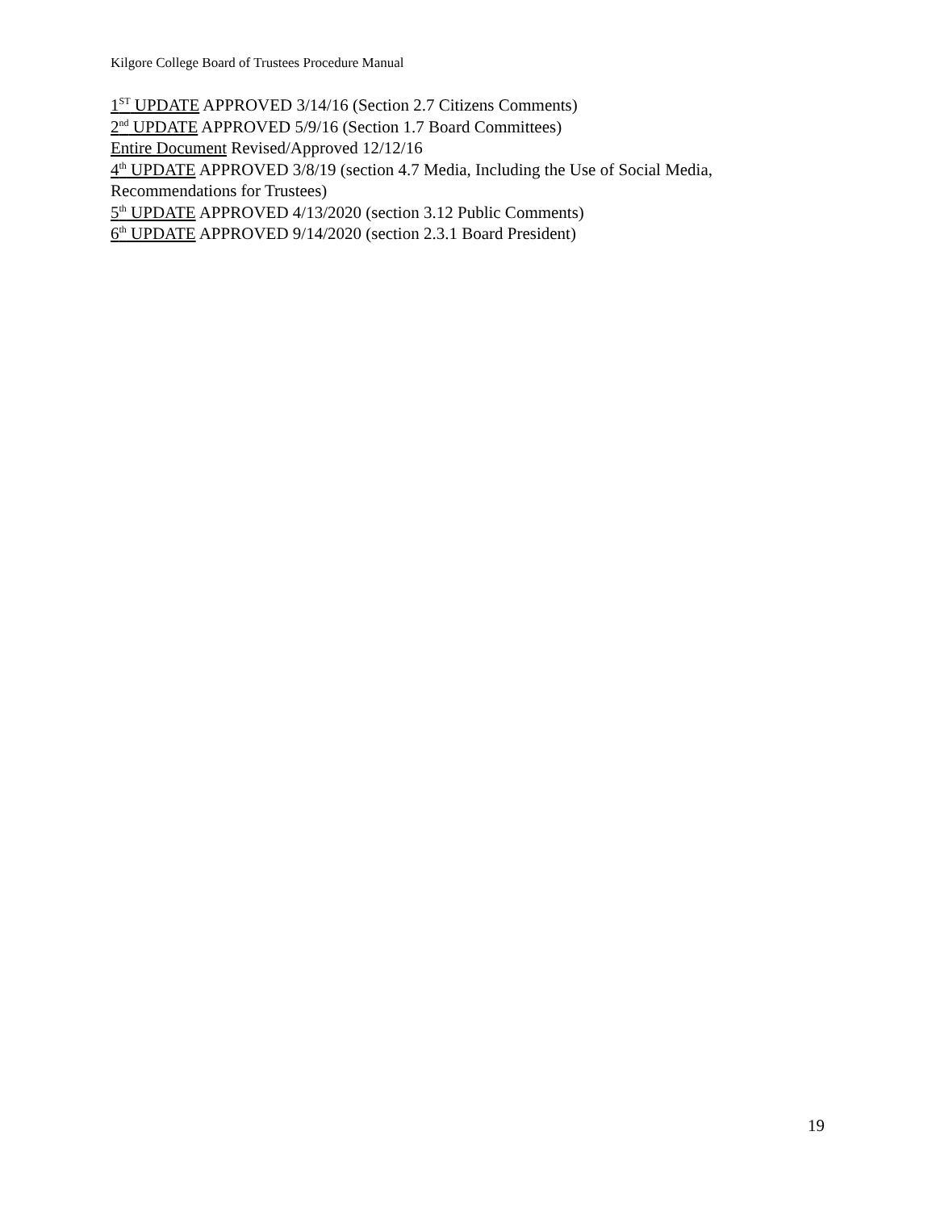Kilgore College Board of Trustees Procedure Manual
1<sup>ST</sup> UPDATE APPROVED 3/14/16 (Section 2.7 Citizens Comments)
2<sup>nd</sup> UPDATE APPROVED 5/9/16 (Section 1.7 Board Committees)
Entire Document Revised/Approved 12/12/16
4<sup>th</sup> UPDATE APPROVED 3/8/19 (section 4.7 Media, Including the Use of Social Media, Recommendations for Trustees)
5<sup>th</sup> UPDATE APPROVED 4/13/2020 (section 3.12 Public Comments)
6<sup>th</sup> UPDATE APPROVED 9/14/2020 (section 2.3.1 Board President)
19